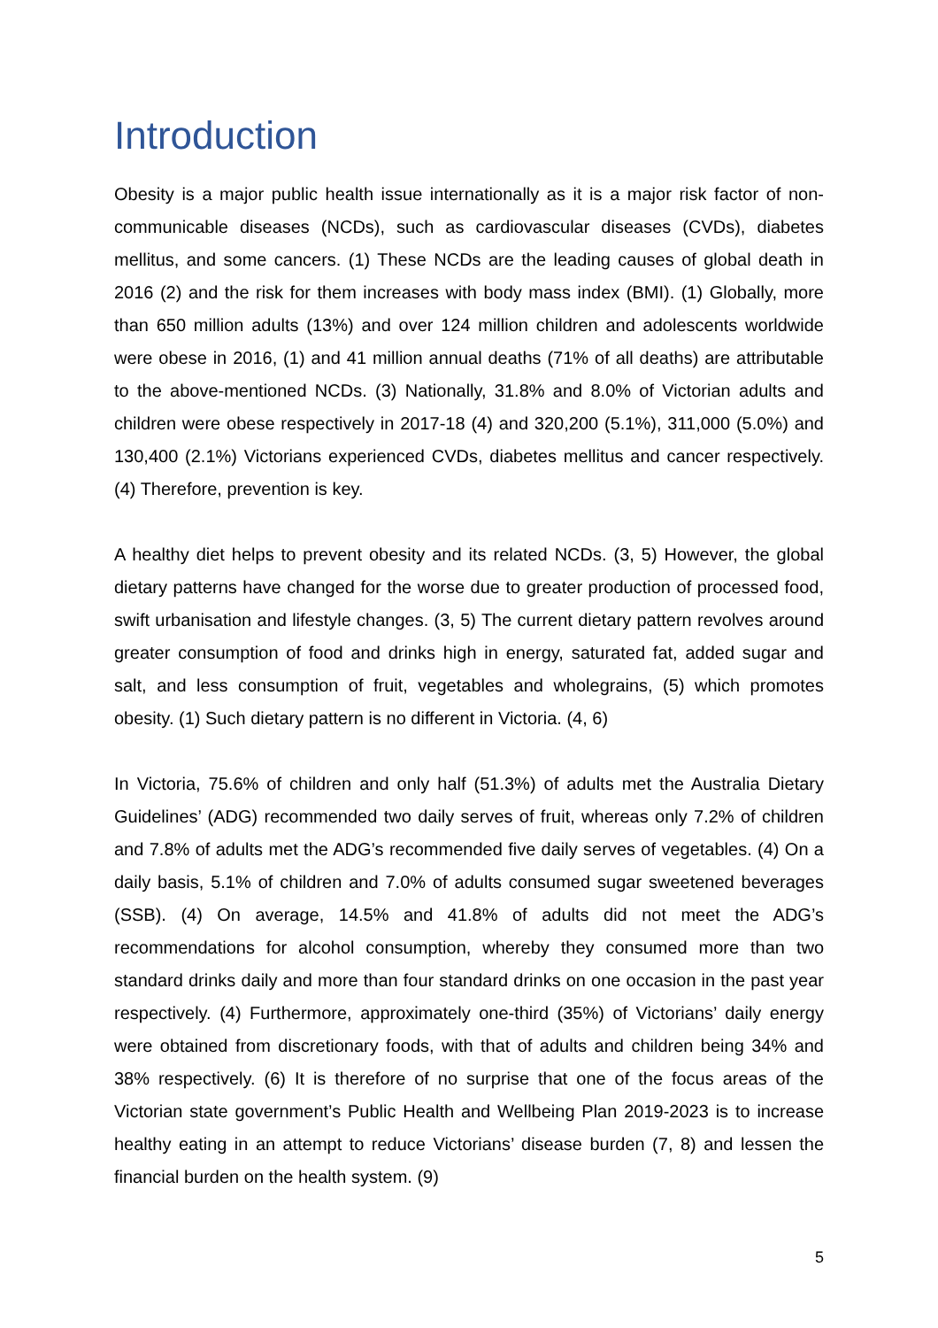Introduction
Obesity is a major public health issue internationally as it is a major risk factor of non-communicable diseases (NCDs), such as cardiovascular diseases (CVDs), diabetes mellitus, and some cancers. (1) These NCDs are the leading causes of global death in 2016 (2) and the risk for them increases with body mass index (BMI). (1) Globally, more than 650 million adults (13%) and over 124 million children and adolescents worldwide were obese in 2016, (1) and 41 million annual deaths (71% of all deaths) are attributable to the above-mentioned NCDs. (3) Nationally, 31.8% and 8.0% of Victorian adults and children were obese respectively in 2017-18 (4) and 320,200 (5.1%), 311,000 (5.0%) and 130,400 (2.1%) Victorians experienced CVDs, diabetes mellitus and cancer respectively. (4) Therefore, prevention is key.
A healthy diet helps to prevent obesity and its related NCDs. (3, 5) However, the global dietary patterns have changed for the worse due to greater production of processed food, swift urbanisation and lifestyle changes. (3, 5) The current dietary pattern revolves around greater consumption of food and drinks high in energy, saturated fat, added sugar and salt, and less consumption of fruit, vegetables and wholegrains, (5) which promotes obesity. (1) Such dietary pattern is no different in Victoria. (4, 6)
In Victoria, 75.6% of children and only half (51.3%) of adults met the Australia Dietary Guidelines’ (ADG) recommended two daily serves of fruit, whereas only 7.2% of children and 7.8% of adults met the ADG’s recommended five daily serves of vegetables. (4) On a daily basis, 5.1% of children and 7.0% of adults consumed sugar sweetened beverages (SSB). (4) On average, 14.5% and 41.8% of adults did not meet the ADG’s recommendations for alcohol consumption, whereby they consumed more than two standard drinks daily and more than four standard drinks on one occasion in the past year respectively. (4) Furthermore, approximately one-third (35%) of Victorians’ daily energy were obtained from discretionary foods, with that of adults and children being 34% and 38% respectively. (6) It is therefore of no surprise that one of the focus areas of the Victorian state government’s Public Health and Wellbeing Plan 2019-2023 is to increase healthy eating in an attempt to reduce Victorians’ disease burden (7, 8) and lessen the financial burden on the health system. (9)
5